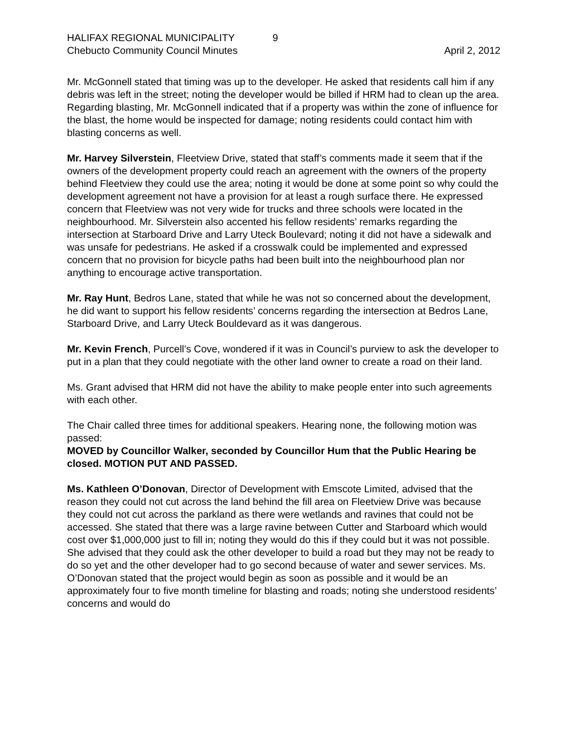HALIFAX REGIONAL MUNICIPALITY 9
Chebucto Community Council Minutes April 2, 2012
Mr. McGonnell stated that timing was up to the developer. He asked that residents call him if any debris was left in the street; noting the developer would be billed if HRM had to clean up the area. Regarding blasting, Mr. McGonnell indicated that if a property was within the zone of influence for the blast, the home would be inspected for damage; noting residents could contact him with blasting concerns as well.
Mr. Harvey Silverstein, Fleetview Drive, stated that staff’s comments made it seem that if the owners of the development property could reach an agreement with the owners of the property behind Fleetview they could use the area; noting it would be done at some point so why could the development agreement not have a provision for at least a rough surface there. He expressed concern that Fleetview was not very wide for trucks and three schools were located in the neighbourhood. Mr. Silverstein also accented his fellow residents’ remarks regarding the intersection at Starboard Drive and Larry Uteck Boulevard; noting it did not have a sidewalk and was unsafe for pedestrians. He asked if a crosswalk could be implemented and expressed concern that no provision for bicycle paths had been built into the neighbourhood plan nor anything to encourage active transportation.
Mr. Ray Hunt, Bedros Lane, stated that while he was not so concerned about the development, he did want to support his fellow residents’ concerns regarding the intersection at Bedros Lane, Starboard Drive, and Larry Uteck Bouldevard as it was dangerous.
Mr. Kevin French, Purcell’s Cove, wondered if it was in Council’s purview to ask the developer to put in a plan that they could negotiate with the other land owner to create a road on their land.
Ms. Grant advised that HRM did not have the ability to make people enter into such agreements with each other.
The Chair called three times for additional speakers. Hearing none, the following motion was passed:
MOVED by Councillor Walker, seconded by Councillor Hum that the Public Hearing be closed. MOTION PUT AND PASSED.
Ms. Kathleen O’Donovan, Director of Development with Emscote Limited, advised that the reason they could not cut across the land behind the fill area on Fleetview Drive was because they could not cut across the parkland as there were wetlands and ravines that could not be accessed. She stated that there was a large ravine between Cutter and Starboard which would cost over $1,000,000 just to fill in; noting they would do this if they could but it was not possible. She advised that they could ask the other developer to build a road but they may not be ready to do so yet and the other developer had to go second because of water and sewer services. Ms. O’Donovan stated that the project would begin as soon as possible and it would be an approximately four to five month timeline for blasting and roads; noting she understood residents’ concerns and would do